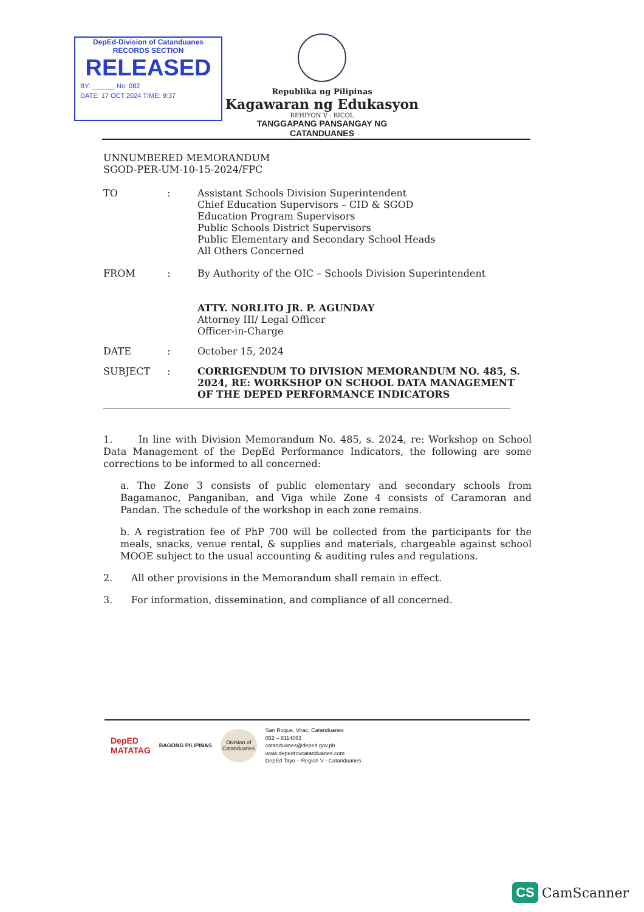DepEd-Division of Catanduanes
RECORDS SECTION
RELEASED
BY: ______ No: 082
DATE: 17 OCT 2024 TIME: 9:37
Republika ng Pilipinas
Kagawaran ng Edukasyon
REHIYON V - BICOL
TANGGAPANG PANSANGAY NG CATANDUANES
UNNUMBERED MEMORANDUM
SGOD-PER-UM-10-15-2024/FPC
TO : Assistant Schools Division Superintendent
Chief Education Supervisors – CID & SGOD
Education Program Supervisors
Public Schools District Supervisors
Public Elementary and Secondary School Heads
All Others Concerned
FROM : By Authority of the OIC – Schools Division Superintendent
ATTY. NORLITO JR. P. AGUNDAY
Attorney III/ Legal Officer
Officer-in-Charge
DATE : October 15, 2024
SUBJECT : CORRIGENDUM TO DIVISION MEMORANDUM NO. 485, S. 2024, RE: WORKSHOP ON SCHOOL DATA MANAGEMENT OF THE DEPED PERFORMANCE INDICATORS
1. In line with Division Memorandum No. 485, s. 2024, re: Workshop on School Data Management of the DepEd Performance Indicators, the following are some corrections to be informed to all concerned:
a. The Zone 3 consists of public elementary and secondary schools from Bagamanoc, Panganiban, and Viga while Zone 4 consists of Caramoran and Pandan. The schedule of the workshop in each zone remains.
b. A registration fee of PhP 700 will be collected from the participants for the meals, snacks, venue rental, & supplies and materials, chargeable against school MOOE subject to the usual accounting & auditing rules and regulations.
2. All other provisions in the Memorandum shall remain in effect.
3. For information, dissemination, and compliance of all concerned.
DepED
MATATAG
BAGONG PILIPINAS
Division of Catanduanes
San Roque, Virac, Catanduanes
052 – 8114063
catanduanes@deped.gov.ph
www.depedrovcatanduanes.com
DepEd Tayo – Region V - Catanduanes
CS CamScanner